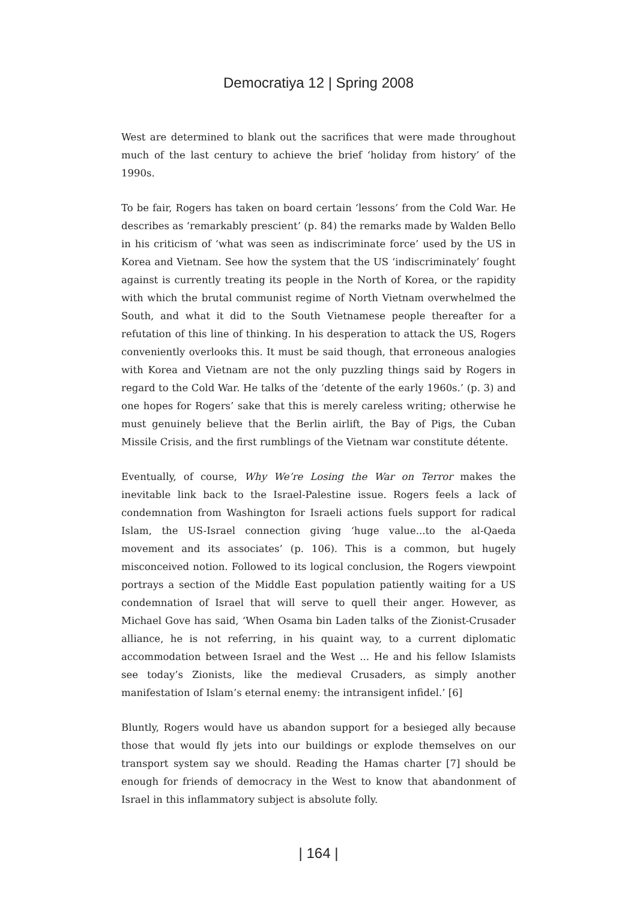Democratiya 12 | Spring 2008
West are determined to blank out the sacrifices that were made throughout much of the last century to achieve the brief ‘holiday from history’ of the 1990s.
To be fair, Rogers has taken on board certain ‘lessons’ from the Cold War. He describes as ‘remarkably prescient’ (p. 84) the remarks made by Walden Bello in his criticism of ‘what was seen as indiscriminate force’ used by the US in Korea and Vietnam. See how the system that the US ‘indiscriminately’ fought against is currently treating its people in the North of Korea, or the rapidity with which the brutal communist regime of North Vietnam overwhelmed the South, and what it did to the South Vietnamese people thereafter for a refutation of this line of thinking. In his desperation to attack the US, Rogers conveniently overlooks this. It must be said though, that erroneous analogies with Korea and Vietnam are not the only puzzling things said by Rogers in regard to the Cold War. He talks of the ‘detente of the early 1960s.’ (p. 3) and one hopes for Rogers’ sake that this is merely careless writing; otherwise he must genuinely believe that the Berlin airlift, the Bay of Pigs, the Cuban Missile Crisis, and the first rumblings of the Vietnam war constitute détente.
Eventually, of course, Why We’re Losing the War on Terror makes the inevitable link back to the Israel-Palestine issue. Rogers feels a lack of condemnation from Washington for Israeli actions fuels support for radical Islam, the US-Israel connection giving ‘huge value...to the al-Qaeda movement and its associates’ (p. 106). This is a common, but hugely misconceived notion. Followed to its logical conclusion, the Rogers viewpoint portrays a section of the Middle East population patiently waiting for a US condemnation of Israel that will serve to quell their anger. However, as Michael Gove has said, ‘When Osama bin Laden talks of the Zionist-Crusader alliance, he is not referring, in his quaint way, to a current diplomatic accommodation between Israel and the West ... He and his fellow Islamists see today’s Zionists, like the medieval Crusaders, as simply another manifestation of Islam’s eternal enemy: the intransigent infidel.’ [6]
Bluntly, Rogers would have us abandon support for a besieged ally because those that would fly jets into our buildings or explode themselves on our transport system say we should. Reading the Hamas charter [7] should be enough for friends of democracy in the West to know that abandonment of Israel in this inflammatory subject is absolute folly.
| 164 |